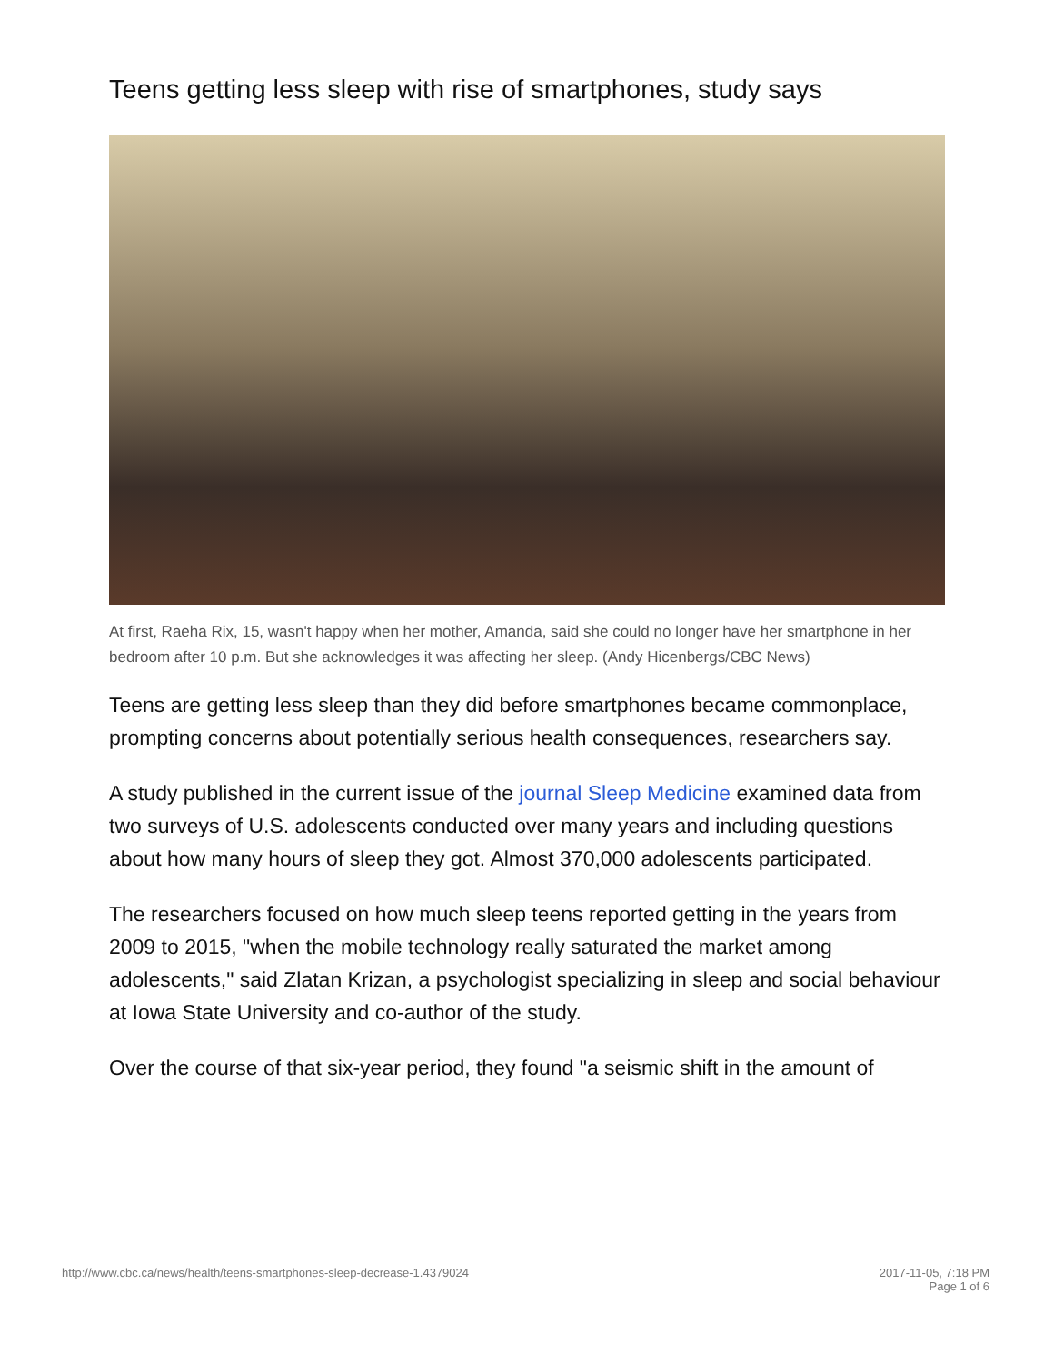Teens getting less sleep with rise of smartphones, study says
At first, Raeha Rix, 15, wasn't happy when her mother, Amanda, said she could no longer have her smartphone in her bedroom after 10 p.m. But she acknowledges it was affecting her sleep. (Andy Hicenbergs/CBC News)
Teens are getting less sleep than they did before smartphones became commonplace, prompting concerns about potentially serious health consequences, researchers say.
A study published in the current issue of the journal Sleep Medicine examined data from two surveys of U.S. adolescents conducted over many years and including questions about how many hours of sleep they got. Almost 370,000 adolescents participated.
The researchers focused on how much sleep teens reported getting in the years from 2009 to 2015, "when the mobile technology really saturated the market among adolescents," said Zlatan Krizan, a psychologist specializing in sleep and social behaviour at Iowa State University and co-author of the study.
Over the course of that six-year period, they found "a seismic shift in the amount of
http://www.cbc.ca/news/health/teens-smartphones-sleep-decrease-1.4379024 2017-11-05, 7:18 PM
Page 1 of 6